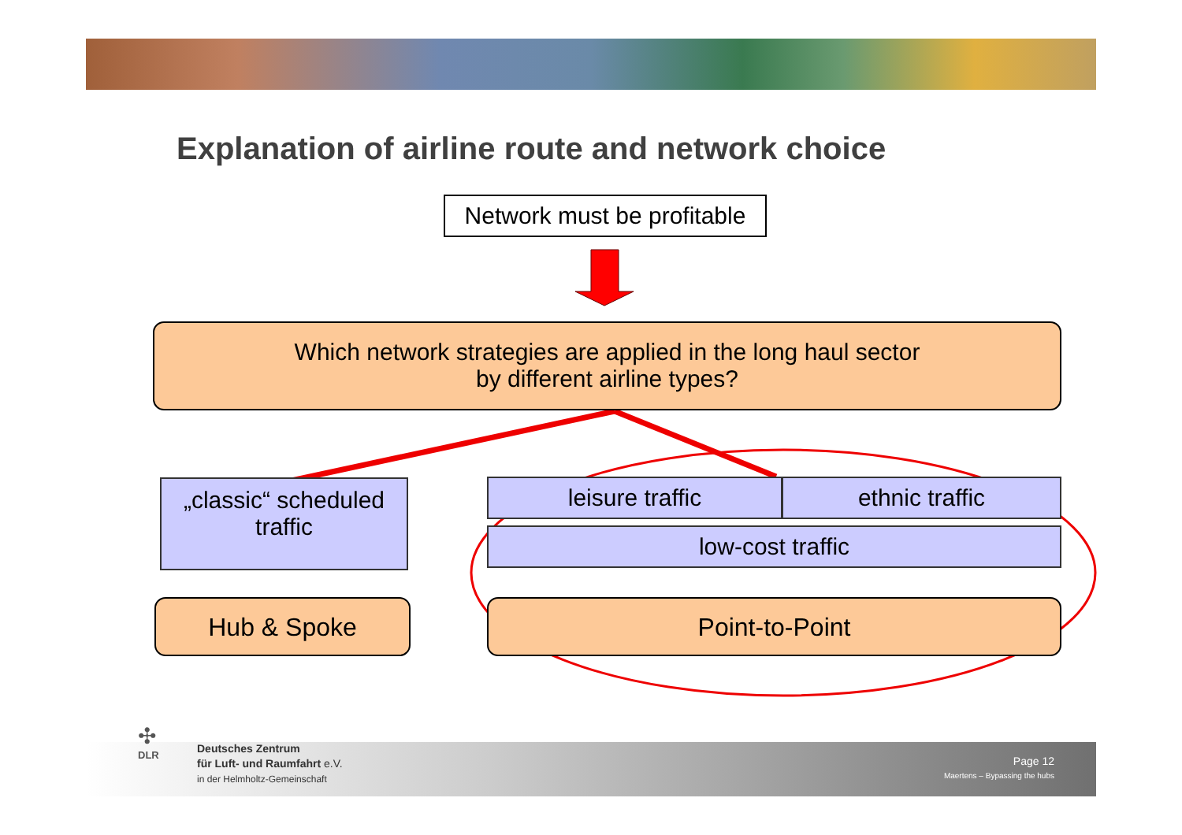Explanation of airline route and network choice
Network must be profitable
Which network strategies are applied in the long haul sector
by different airline types?
„classic“ scheduled traffic
leisure traffic ethnic traffic
low-cost traffic
Hub & Spoke Point-to-Point
✣
DLR
Deutsches Zentrum
für Luft- und Raumfahrt e.V.
in der Helmholtz-Gemeinschaft
Page 12
Maertens – Bypassing the hubs